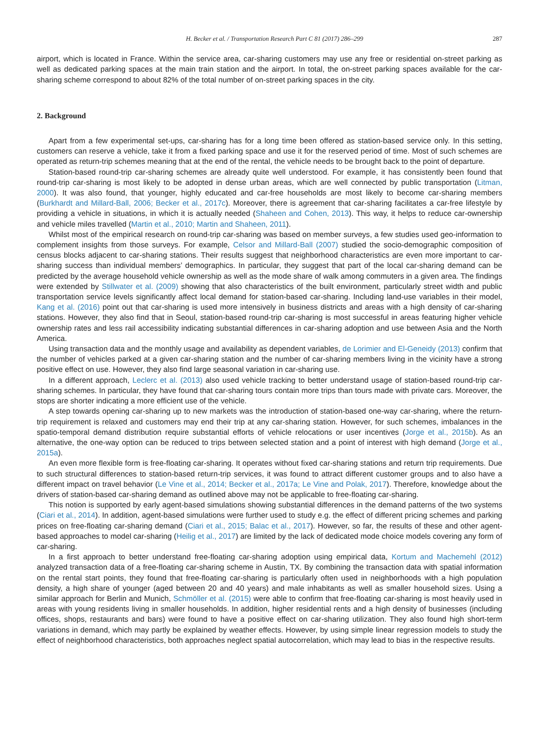H. Becker et al. / Transportation Research Part C 81 (2017) 286–299 287
airport, which is located in France. Within the service area, car-sharing customers may use any free or residential on-street parking as well as dedicated parking spaces at the main train station and the airport. In total, the on-street parking spaces available for the car-sharing scheme correspond to about 82% of the total number of on-street parking spaces in the city.
2. Background
Apart from a few experimental set-ups, car-sharing has for a long time been offered as station-based service only. In this setting, customers can reserve a vehicle, take it from a fixed parking space and use it for the reserved period of time. Most of such schemes are operated as return-trip schemes meaning that at the end of the rental, the vehicle needs to be brought back to the point of departure.
Station-based round-trip car-sharing schemes are already quite well understood. For example, it has consistently been found that round-trip car-sharing is most likely to be adopted in dense urban areas, which are well connected by public transportation (Litman, 2000). It was also found, that younger, highly educated and car-free households are most likely to become car-sharing members (Burkhardt and Millard-Ball, 2006; Becker et al., 2017c). Moreover, there is agreement that car-sharing facilitates a car-free lifestyle by providing a vehicle in situations, in which it is actually needed (Shaheen and Cohen, 2013). This way, it helps to reduce car-ownership and vehicle miles travelled (Martin et al., 2010; Martin and Shaheen, 2011).
Whilst most of the empirical research on round-trip car-sharing was based on member surveys, a few studies used geo-information to complement insights from those surveys. For example, Celsor and Millard-Ball (2007) studied the socio-demographic composition of census blocks adjacent to car-sharing stations. Their results suggest that neighborhood characteristics are even more important to car-sharing success than individual members’ demographics. In particular, they suggest that part of the local car-sharing demand can be predicted by the average household vehicle ownership as well as the mode share of walk among commuters in a given area. The findings were extended by Stillwater et al. (2009) showing that also characteristics of the built environment, particularly street width and public transportation service levels significantly affect local demand for station-based car-sharing. Including land-use variables in their model, Kang et al. (2016) point out that car-sharing is used more intensively in business districts and areas with a high density of car-sharing stations. However, they also find that in Seoul, station-based round-trip car-sharing is most successful in areas featuring higher vehicle ownership rates and less rail accessibility indicating substantial differences in car-sharing adoption and use between Asia and the North America.
Using transaction data and the monthly usage and availability as dependent variables, de Lorimier and El-Geneidy (2013) confirm that the number of vehicles parked at a given car-sharing station and the number of car-sharing members living in the vicinity have a strong positive effect on use. However, they also find large seasonal variation in car-sharing use.
In a different approach, Leclerc et al. (2013) also used vehicle tracking to better understand usage of station-based round-trip car-sharing schemes. In particular, they have found that car-sharing tours contain more trips than tours made with private cars. Moreover, the stops are shorter indicating a more efficient use of the vehicle.
A step towards opening car-sharing up to new markets was the introduction of station-based one-way car-sharing, where the return-trip requirement is relaxed and customers may end their trip at any car-sharing station. However, for such schemes, imbalances in the spatio-temporal demand distribution require substantial efforts of vehicle relocations or user incentives (Jorge et al., 2015b). As an alternative, the one-way option can be reduced to trips between selected station and a point of interest with high demand (Jorge et al., 2015a).
An even more flexible form is free-floating car-sharing. It operates without fixed car-sharing stations and return trip requirements. Due to such structural differences to station-based return-trip services, it was found to attract different customer groups and to also have a different impact on travel behavior (Le Vine et al., 2014; Becker et al., 2017a; Le Vine and Polak, 2017). Therefore, knowledge about the drivers of station-based car-sharing demand as outlined above may not be applicable to free-floating car-sharing.
This notion is supported by early agent-based simulations showing substantial differences in the demand patterns of the two systems (Ciari et al., 2014). In addition, agent-based simulations were further used to study e.g. the effect of different pricing schemes and parking prices on free-floating car-sharing demand (Ciari et al., 2015; Balac et al., 2017). However, so far, the results of these and other agent-based approaches to model car-sharing (Heilig et al., 2017) are limited by the lack of dedicated mode choice models covering any form of car-sharing.
In a first approach to better understand free-floating car-sharing adoption using empirical data, Kortum and Machemehl (2012) analyzed transaction data of a free-floating car-sharing scheme in Austin, TX. By combining the transaction data with spatial information on the rental start points, they found that free-floating car-sharing is particularly often used in neighborhoods with a high population density, a high share of younger (aged between 20 and 40 years) and male inhabitants as well as smaller household sizes. Using a similar approach for Berlin and Munich, Schmöller et al. (2015) were able to confirm that free-floating car-sharing is most heavily used in areas with young residents living in smaller households. In addition, higher residential rents and a high density of businesses (including offices, shops, restaurants and bars) were found to have a positive effect on car-sharing utilization. They also found high short-term variations in demand, which may partly be explained by weather effects. However, by using simple linear regression models to study the effect of neighborhood characteristics, both approaches neglect spatial autocorrelation, which may lead to bias in the respective results.